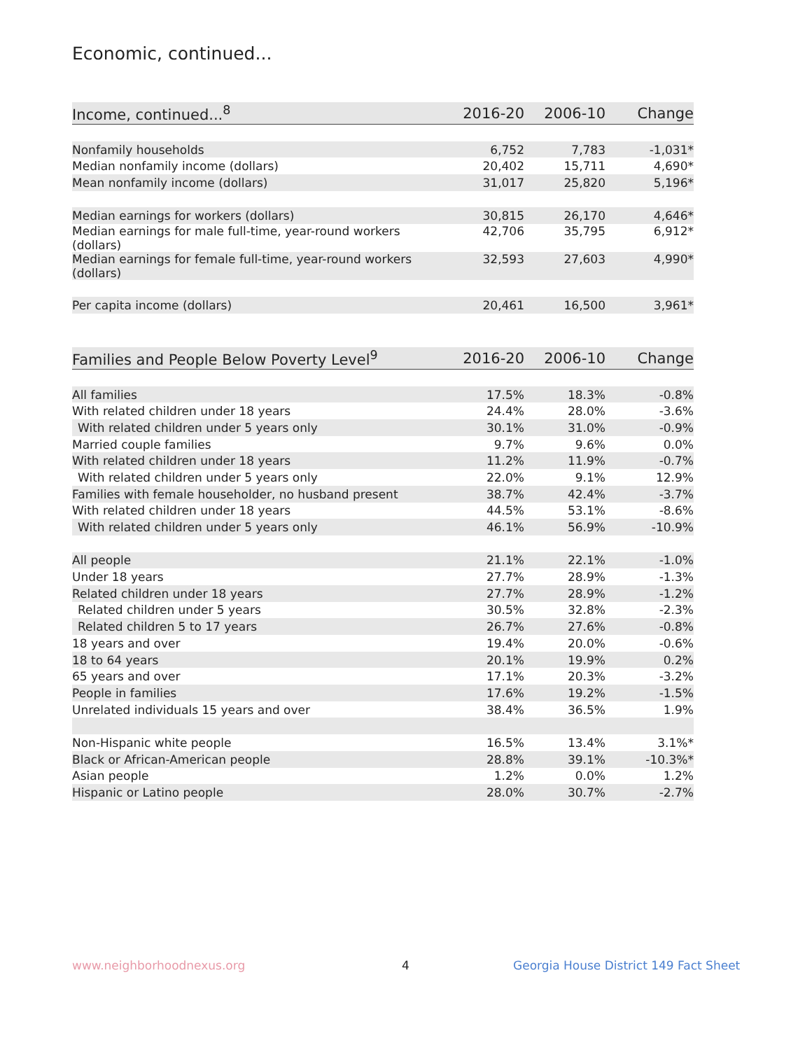Economic, continued...
| Income, continued...<sup>8</sup> | 2016-20 | 2006-10 | Change |
| --- | --- | --- | --- |
| Nonfamily households | 6,752 | 7,783 | -1,031* |
| Median nonfamily income (dollars) | 20,402 | 15,711 | 4,690* |
| Mean nonfamily income (dollars) | 31,017 | 25,820 | 5,196* |
| Median earnings for workers (dollars) | 30,815 | 26,170 | 4,646* |
| Median earnings for male full-time, year-round workers (dollars) | 42,706 | 35,795 | 6,912* |
| Median earnings for female full-time, year-round workers (dollars) | 32,593 | 27,603 | 4,990* |
| Per capita income (dollars) | 20,461 | 16,500 | 3,961* |
| Families and People Below Poverty Level<sup>9</sup> | 2016-20 | 2006-10 | Change |
| --- | --- | --- | --- |
| All families | 17.5% | 18.3% | -0.8% |
| With related children under 18 years | 24.4% | 28.0% | -3.6% |
| With related children under 5 years only | 30.1% | 31.0% | -0.9% |
| Married couple families | 9.7% | 9.6% | 0.0% |
| With related children under 18 years | 11.2% | 11.9% | -0.7% |
| With related children under 5 years only | 22.0% | 9.1% | 12.9% |
| Families with female householder, no husband present | 38.7% | 42.4% | -3.7% |
| With related children under 18 years | 44.5% | 53.1% | -8.6% |
| With related children under 5 years only | 46.1% | 56.9% | -10.9% |
| All people | 21.1% | 22.1% | -1.0% |
| Under 18 years | 27.7% | 28.9% | -1.3% |
| Related children under 18 years | 27.7% | 28.9% | -1.2% |
| Related children under 5 years | 30.5% | 32.8% | -2.3% |
| Related children 5 to 17 years | 26.7% | 27.6% | -0.8% |
| 18 years and over | 19.4% | 20.0% | -0.6% |
| 18 to 64 years | 20.1% | 19.9% | 0.2% |
| 65 years and over | 17.1% | 20.3% | -3.2% |
| People in families | 17.6% | 19.2% | -1.5% |
| Unrelated individuals 15 years and over | 38.4% | 36.5% | 1.9% |
| Non-Hispanic white people | 16.5% | 13.4% | 3.1%* |
| Black or African-American people | 28.8% | 39.1% | -10.3%* |
| Asian people | 1.2% | 0.0% | 1.2% |
| Hispanic or Latino people | 28.0% | 30.7% | -2.7% |
www.neighborhoodnexus.org 4 Georgia House District 149 Fact Sheet